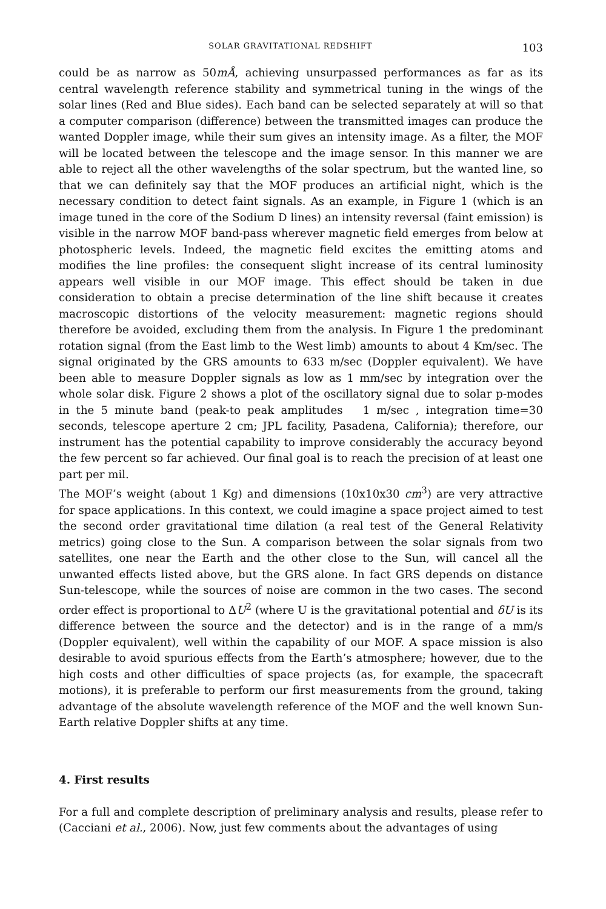SOLAR GRAVITATIONAL REDSHIFT 103
could be as narrow as 50mÅ, achieving unsurpassed performances as far as its central wavelength reference stability and symmetrical tuning in the wings of the solar lines (Red and Blue sides). Each band can be selected separately at will so that a computer comparison (difference) between the transmitted images can produce the wanted Doppler image, while their sum gives an intensity image. As a filter, the MOF will be located between the telescope and the image sensor. In this manner we are able to reject all the other wavelengths of the solar spectrum, but the wanted line, so that we can definitely say that the MOF produces an artificial night, which is the necessary condition to detect faint signals. As an example, in Figure 1 (which is an image tuned in the core of the Sodium D lines) an intensity reversal (faint emission) is visible in the narrow MOF band-pass wherever magnetic field emerges from below at photospheric levels. Indeed, the magnetic field excites the emitting atoms and modifies the line profiles: the consequent slight increase of its central luminosity appears well visible in our MOF image. This effect should be taken in due consideration to obtain a precise determination of the line shift because it creates macroscopic distortions of the velocity measurement: magnetic regions should therefore be avoided, excluding them from the analysis. In Figure 1 the predominant rotation signal (from the East limb to the West limb) amounts to about 4 Km/sec. The signal originated by the GRS amounts to 633 m/sec (Doppler equivalent). We have been able to measure Doppler signals as low as 1 mm/sec by integration over the whole solar disk. Figure 2 shows a plot of the oscillatory signal due to solar p-modes in the 5 minute band (peak-to peak amplitudes 1 m/sec , integration time=30 seconds, telescope aperture 2 cm; JPL facility, Pasadena, California); therefore, our instrument has the potential capability to improve considerably the accuracy beyond the few percent so far achieved. Our final goal is to reach the precision of at least one part per mil.
The MOF’s weight (about 1 Kg) and dimensions (10x10x30 cm<sup>3</sup>) are very attractive for space applications. In this context, we could imagine a space project aimed to test the second order gravitational time dilation (a real test of the General Relativity metrics) going close to the Sun. A comparison between the solar signals from two satellites, one near the Earth and the other close to the Sun, will cancel all the unwanted effects listed above, but the GRS alone. In fact GRS depends on distance Sun-telescope, while the sources of noise are common in the two cases. The second order effect is proportional to ΔU<sup>2</sup> (where U is the gravitational potential and δU is its difference between the source and the detector) and is in the range of a mm/s (Doppler equivalent), well within the capability of our MOF. A space mission is also desirable to avoid spurious effects from the Earth’s atmosphere; however, due to the high costs and other difficulties of space projects (as, for example, the spacecraft motions), it is preferable to perform our first measurements from the ground, taking advantage of the absolute wavelength reference of the MOF and the well known Sun-Earth relative Doppler shifts at any time.
4. First results
For a full and complete description of preliminary analysis and results, please refer to (Cacciani et al., 2006). Now, just few comments about the advantages of using